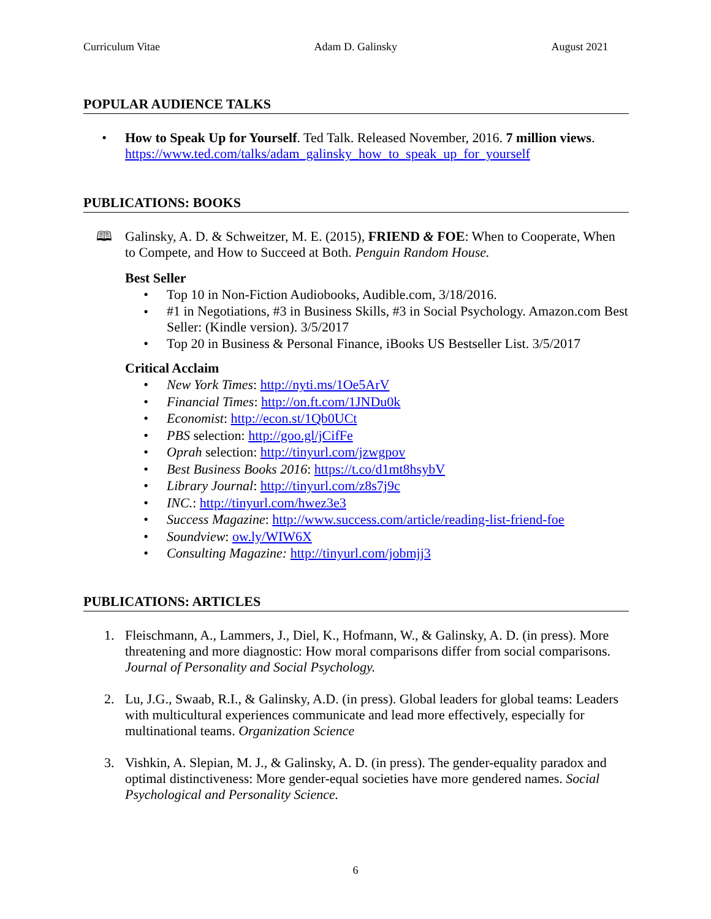Curriculum Vitae Adam D. Galinsky August 2021
POPULAR AUDIENCE TALKS
• How to Speak Up for Yourself. Ted Talk. Released November, 2016. 7 million views. https://www.ted.com/talks/adam_galinsky_how_to_speak_up_for_yourself
PUBLICATIONS: BOOKS
🕮 Galinsky, A. D. & Schweitzer, M. E. (2015), FRIEND & FOE: When to Cooperate, When to Compete, and How to Succeed at Both. Penguin Random House.
Best Seller
• Top 10 in Non-Fiction Audiobooks, Audible.com, 3/18/2016.
• #1 in Negotiations, #3 in Business Skills, #3 in Social Psychology. Amazon.com Best Seller: (Kindle version). 3/5/2017
• Top 20 in Business & Personal Finance, iBooks US Bestseller List. 3/5/2017
Critical Acclaim
• New York Times: http://nyti.ms/1Oe5ArV
• Financial Times: http://on.ft.com/1JNDu0k
• Economist: http://econ.st/1Qb0UCt
• PBS selection: http://goo.gl/jCifFe
• Oprah selection: http://tinyurl.com/jzwgpov
• Best Business Books 2016: https://t.co/d1mt8hsybV
• Library Journal: http://tinyurl.com/z8s7j9c
• INC.: http://tinyurl.com/hwez3e3
• Success Magazine: http://www.success.com/article/reading-list-friend-foe
• Soundview: ow.ly/WIW6X
• Consulting Magazine: http://tinyurl.com/jobmjj3
PUBLICATIONS: ARTICLES
1. Fleischmann, A., Lammers, J., Diel, K., Hofmann, W., & Galinsky, A. D. (in press). More threatening and more diagnostic: How moral comparisons differ from social comparisons. Journal of Personality and Social Psychology.
2. Lu, J.G., Swaab, R.I., & Galinsky, A.D. (in press). Global leaders for global teams: Leaders with multicultural experiences communicate and lead more effectively, especially for multinational teams. Organization Science
3. Vishkin, A. Slepian, M. J., & Galinsky, A. D. (in press). The gender-equality paradox and optimal distinctiveness: More gender-equal societies have more gendered names. Social Psychological and Personality Science.
6